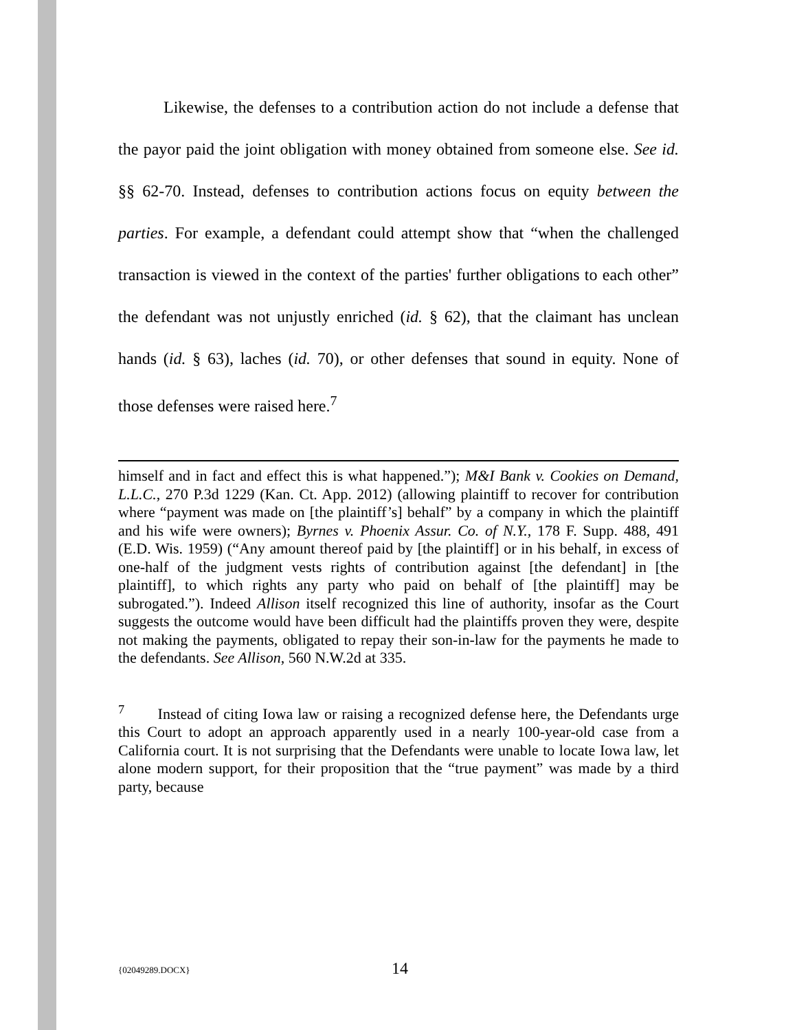Likewise, the defenses to a contribution action do not include a defense that the payor paid the joint obligation with money obtained from someone else. See id. §§ 62-70. Instead, defenses to contribution actions focus on equity between the parties. For example, a defendant could attempt show that “when the challenged transaction is viewed in the context of the parties' further obligations to each other” the defendant was not unjustly enriched (id. § 62), that the claimant has unclean hands (id. § 63), laches (id. 70), or other defenses that sound in equity. None of those defenses were raised here.<sup>7</sup>
himself and in fact and effect this is what happened.”); M&I Bank v. Cookies on Demand, L.L.C., 270 P.3d 1229 (Kan. Ct. App. 2012) (allowing plaintiff to recover for contribution where “payment was made on [the plaintiff’s] behalf” by a company in which the plaintiff and his wife were owners); Byrnes v. Phoenix Assur. Co. of N.Y., 178 F. Supp. 488, 491 (E.D. Wis. 1959) (“Any amount thereof paid by [the plaintiff] or in his behalf, in excess of one-half of the judgment vests rights of contribution against [the defendant] in [the plaintiff], to which rights any party who paid on behalf of [the plaintiff] may be subrogated.”). Indeed Allison itself recognized this line of authority, insofar as the Court suggests the outcome would have been difficult had the plaintiffs proven they were, despite not making the payments, obligated to repay their son-in-law for the payments he made to the defendants. See Allison, 560 N.W.2d at 335.
<sup>7</sup> Instead of citing Iowa law or raising a recognized defense here, the Defendants urge this Court to adopt an approach apparently used in a nearly 100-year-old case from a California court. It is not surprising that the Defendants were unable to locate Iowa law, let alone modern support, for their proposition that the “true payment” was made by a third party, because
{02049289.DOCX} 14